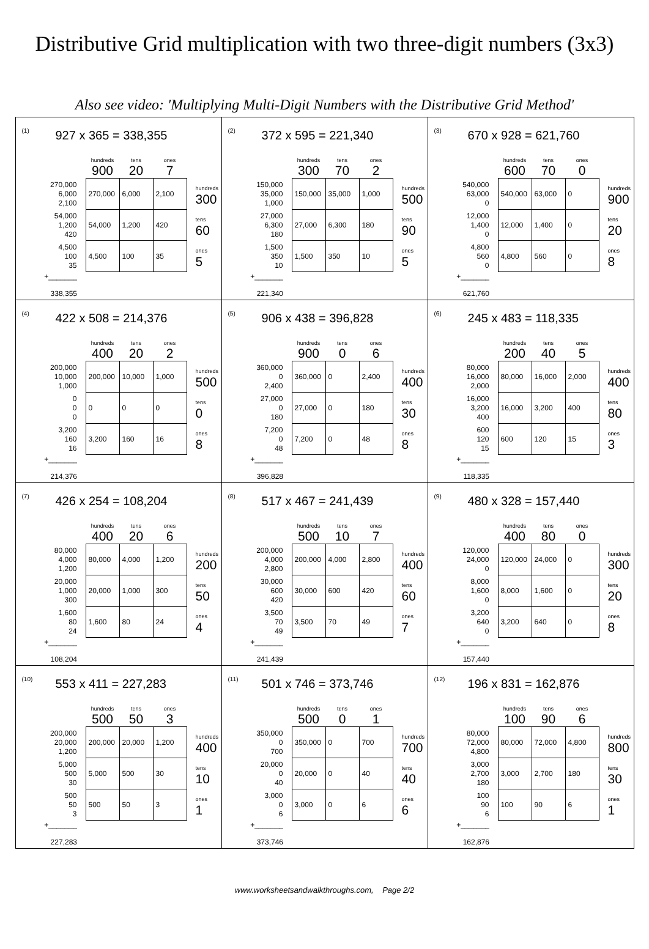Distributive Grid multiplication with two three-digit numbers (3x3)
Also see video: 'Multiplying Multi-Digit Numbers with the Distributive Grid Method'
| <sup>(1)</sup> 927 x 365 = 338,355 / / hundreds / tens / ones / / / / 900 / 20 / 7 / / / 270,000 6,000 2,100 / 270,000 / 6,000 / 2,100 / hundreds 300 / / 54,000 1,200 420 / 54,000 / 1,200 / 420 / tens 60 / / 4,500 100 35 / 4,500 / 100 / 35 / ones 5 / / +_______ 338,355 / / / / / | <sup>(2)</sup> 372 x 595 = 221,340 / / hundreds / tens / ones / / / / 300 / 70 / 2 / / / 150,000 35,000 1,000 / 150,000 / 35,000 / 1,000 / hundreds 500 / / 27,000 6,300 180 / 27,000 / 6,300 / 180 / tens 90 / / 1,500 350 10 / 1,500 / 350 / 10 / ones 5 / / +_______ 221,340 / / / / / | <sup>(3)</sup> 670 x 928 = 621,760 / / hundreds / tens / ones / / / / 600 / 70 / 0 / / / 540,000 63,000 0 / 540,000 / 63,000 / 0 / hundreds 900 / / 12,000 1,400 0 / 12,000 / 1,400 / 0 / tens 20 / / 4,800 560 0 / 4,800 / 560 / 0 / ones 8 / / +_______ 621,760 / / / / / |
| <sup>(4)</sup> 422 x 508 = 214,376 / / hundreds / tens / ones / / / / 400 / 20 / 2 / / / 200,000 10,000 1,000 / 200,000 / 10,000 / 1,000 / hundreds 500 / / 0 0 0 / 0 / 0 / 0 / tens 0 / / 3,200 160 16 / 3,200 / 160 / 16 / ones 8 / / +_______ 214,376 / / / / / | <sup>(5)</sup> 906 x 438 = 396,828 / / hundreds / tens / ones / / / / 900 / 0 / 6 / / / 360,000 0 2,400 / 360,000 / 0 / 2,400 / hundreds 400 / / 27,000 0 180 / 27,000 / 0 / 180 / tens 30 / / 7,200 0 48 / 7,200 / 0 / 48 / ones 8 / / +_______ 396,828 / / / / / | <sup>(6)</sup> 245 x 483 = 118,335 / / hundreds / tens / ones / / / / 200 / 40 / 5 / / / 80,000 16,000 2,000 / 80,000 / 16,000 / 2,000 / hundreds 400 / / 16,000 3,200 400 / 16,000 / 3,200 / 400 / tens 80 / / 600 120 15 / 600 / 120 / 15 / ones 3 / / +_______ 118,335 / / / / / |
| <sup>(7)</sup> 426 x 254 = 108,204 / / hundreds / tens / ones / / / / 400 / 20 / 6 / / / 80,000 4,000 1,200 / 80,000 / 4,000 / 1,200 / hundreds 200 / / 20,000 1,000 300 / 20,000 / 1,000 / 300 / tens 50 / / 1,600 80 24 / 1,600 / 80 / 24 / ones 4 / / +_______ 108,204 / / / / / | <sup>(8)</sup> 517 x 467 = 241,439 / / hundreds / tens / ones / / / / 500 / 10 / 7 / / / 200,000 4,000 2,800 / 200,000 / 4,000 / 2,800 / hundreds 400 / / 30,000 600 420 / 30,000 / 600 / 420 / tens 60 / / 3,500 70 49 / 3,500 / 70 / 49 / ones 7 / / +_______ 241,439 / / / / / | <sup>(9)</sup> 480 x 328 = 157,440 / / hundreds / tens / ones / / / / 400 / 80 / 0 / / / 120,000 24,000 0 / 120,000 / 24,000 / 0 / hundreds 300 / / 8,000 1,600 0 / 8,000 / 1,600 / 0 / tens 20 / / 3,200 640 0 / 3,200 / 640 / 0 / ones 8 / / +_______ 157,440 / / / / / |
| <sup>(10)</sup> 553 x 411 = 227,283 / / hundreds / tens / ones / / / / 500 / 50 / 3 / / / 200,000 20,000 1,200 / 200,000 / 20,000 / 1,200 / hundreds 400 / / 5,000 500 30 / 5,000 / 500 / 30 / tens 10 / / 500 50 3 / 500 / 50 / 3 / ones 1 / / +_______ 227,283 / / / / / | <sup>(11)</sup> 501 x 746 = 373,746 / / hundreds / tens / ones / / / / 500 / 0 / 1 / / / 350,000 0 700 / 350,000 / 0 / 700 / hundreds 700 / / 20,000 0 40 / 20,000 / 0 / 40 / tens 40 / / 3,000 0 6 / 3,000 / 0 / 6 / ones 6 / / +_______ 373,746 / / / / / | <sup>(12)</sup> 196 x 831 = 162,876 / / hundreds / tens / ones / / / / 100 / 90 / 6 / / / 80,000 72,000 4,800 / 80,000 / 72,000 / 4,800 / hundreds 800 / / 3,000 2,700 180 / 3,000 / 2,700 / 180 / tens 30 / / 100 90 6 / 100 / 90 / 6 / ones 1 / / +_______ 162,876 / / / / / |
www.worksheetsandwalkthroughs.com, Page 2/2